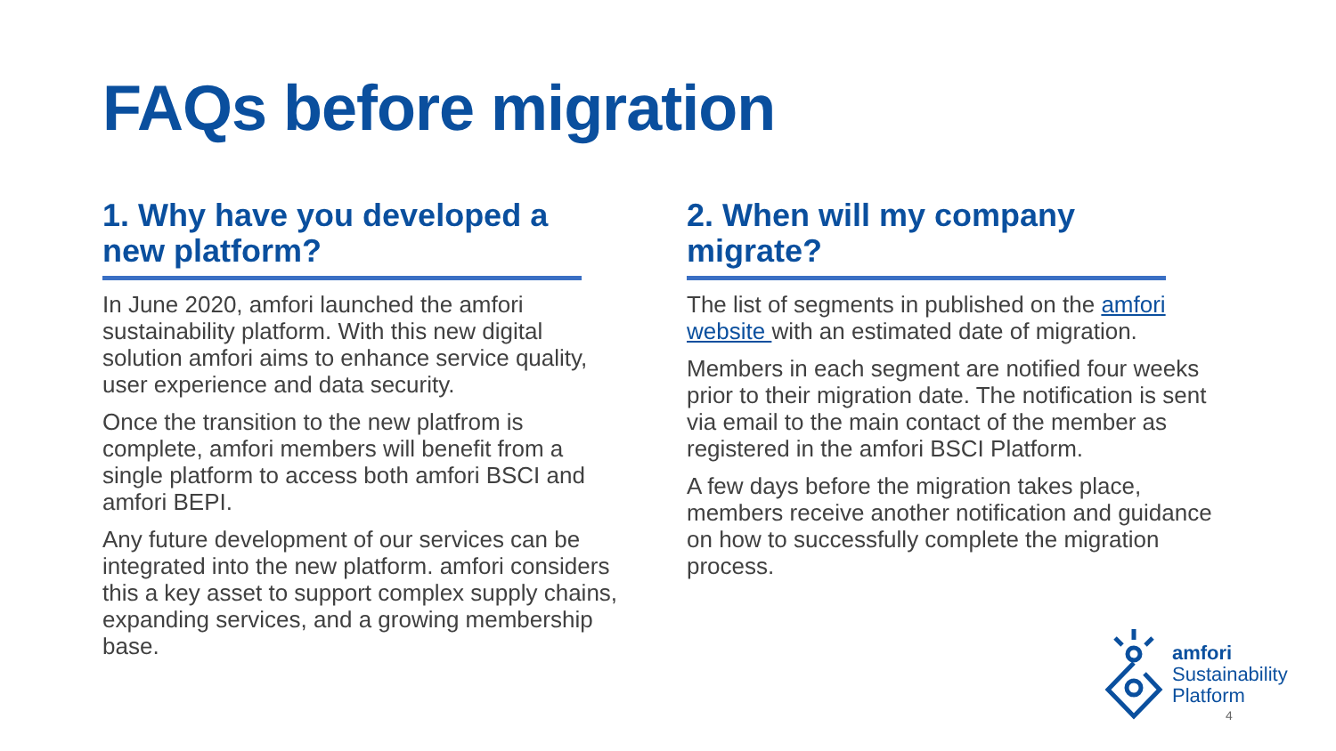FAQs before migration
1. Why have you developed a new platform?
In June 2020, amfori launched the amfori sustainability platform. With this new digital solution amfori aims to enhance service quality, user experience and data security.
Once the transition to the new platfrom is complete, amfori members will benefit from a single platform to access both amfori BSCI and amfori BEPI.
Any future development of our services can be integrated into the new platform. amfori considers this a key asset to support complex supply chains, expanding services, and a growing membership base.
2. When will my company migrate?
The list of segments in published on the amfori website with an estimated date of migration.
Members in each segment are notified four weeks prior to their migration date. The notification is sent via email to the main contact of the member as registered in the amfori BSCI Platform.
A few days before the migration takes place, members receive another notification and guidance on how to successfully complete the migration process.
amfori
Sustainability
Platform
4